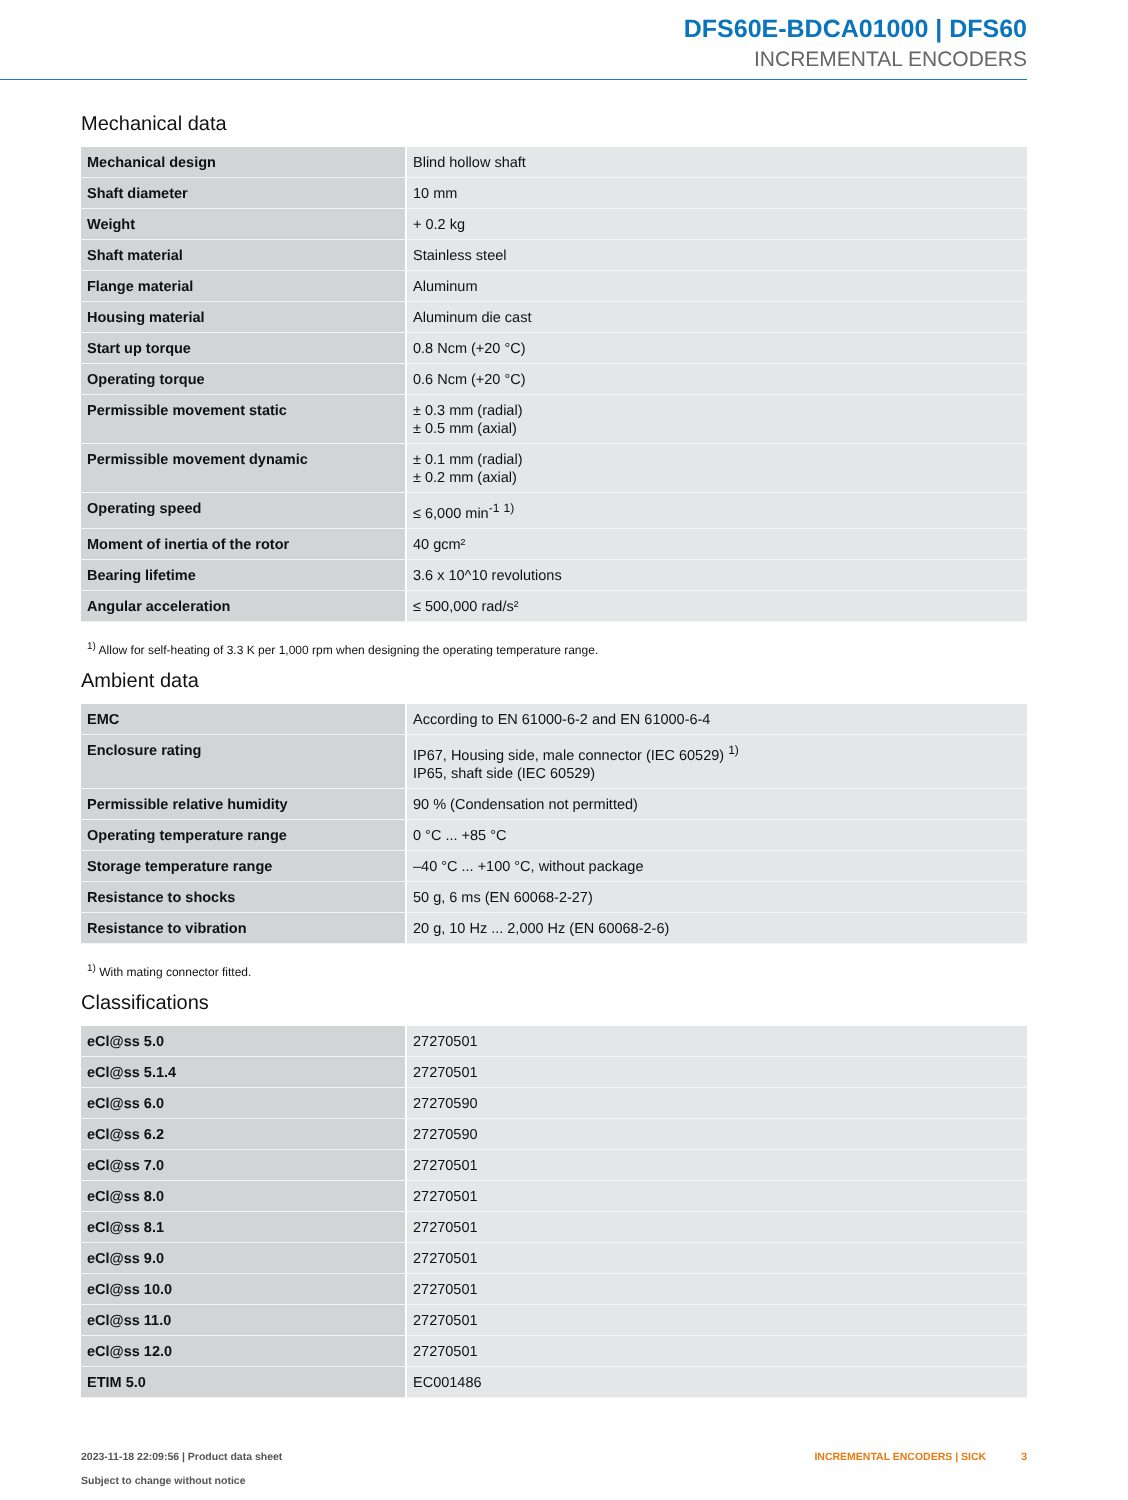DFS60E-BDCA01000 | DFS60
INCREMENTAL ENCODERS
Mechanical data
| Mechanical design | Blind hollow shaft |
| Shaft diameter | 10 mm |
| Weight | + 0.2 kg |
| Shaft material | Stainless steel |
| Flange material | Aluminum |
| Housing material | Aluminum die cast |
| Start up torque | 0.8 Ncm (+20 °C) |
| Operating torque | 0.6 Ncm (+20 °C) |
| Permissible movement static | ± 0.3 mm (radial) ± 0.5 mm (axial) |
| Permissible movement dynamic | ± 0.1 mm (radial) ± 0.2 mm (axial) |
| Operating speed | ≤ 6,000 min<sup>-1</sup> <sup>1)</sup> |
| Moment of inertia of the rotor | 40 gcm² |
| Bearing lifetime | 3.6 x 10^10 revolutions |
| Angular acceleration | ≤ 500,000 rad/s² |
<sup>1)</sup> Allow for self-heating of 3.3 K per 1,000 rpm when designing the operating temperature range.
Ambient data
| EMC | According to EN 61000-6-2 and EN 61000-6-4 |
| Enclosure rating | IP67, Housing side, male connector (IEC 60529) <sup>1)</sup> IP65, shaft side (IEC 60529) |
| Permissible relative humidity | 90 % (Condensation not permitted) |
| Operating temperature range | 0 °C ... +85 °C |
| Storage temperature range | –40 °C ... +100 °C, without package |
| Resistance to shocks | 50 g, 6 ms (EN 60068-2-27) |
| Resistance to vibration | 20 g, 10 Hz ... 2,000 Hz (EN 60068-2-6) |
<sup>1)</sup> With mating connector fitted.
Classifications
| eCl@ss 5.0 | 27270501 |
| eCl@ss 5.1.4 | 27270501 |
| eCl@ss 6.0 | 27270590 |
| eCl@ss 6.2 | 27270590 |
| eCl@ss 7.0 | 27270501 |
| eCl@ss 8.0 | 27270501 |
| eCl@ss 8.1 | 27270501 |
| eCl@ss 9.0 | 27270501 |
| eCl@ss 10.0 | 27270501 |
| eCl@ss 11.0 | 27270501 |
| eCl@ss 12.0 | 27270501 |
| ETIM 5.0 | EC001486 |
2023-11-18 22:09:56 | Product data sheet
Subject to change without notice
INCREMENTAL ENCODERS | SICK 3